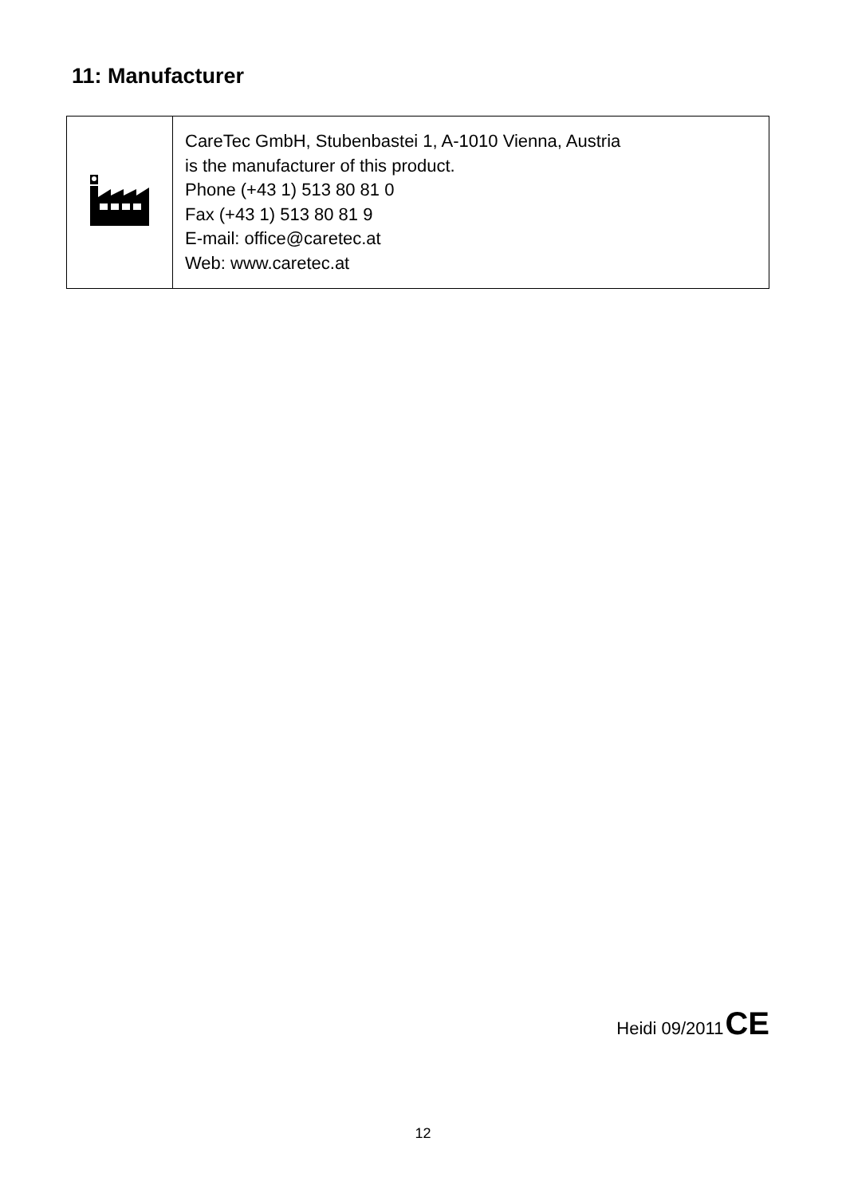11: Manufacturer
| | CareTec GmbH, Stubenbastei 1, A-1010 Vienna, Austria is the manufacturer of this product. Phone (+43 1) 513 80 81 0 Fax (+43 1) 513 80 81 9 E-mail: office@caretec.at Web: www.caretec.at |
Heidi 09/2011 CE
12